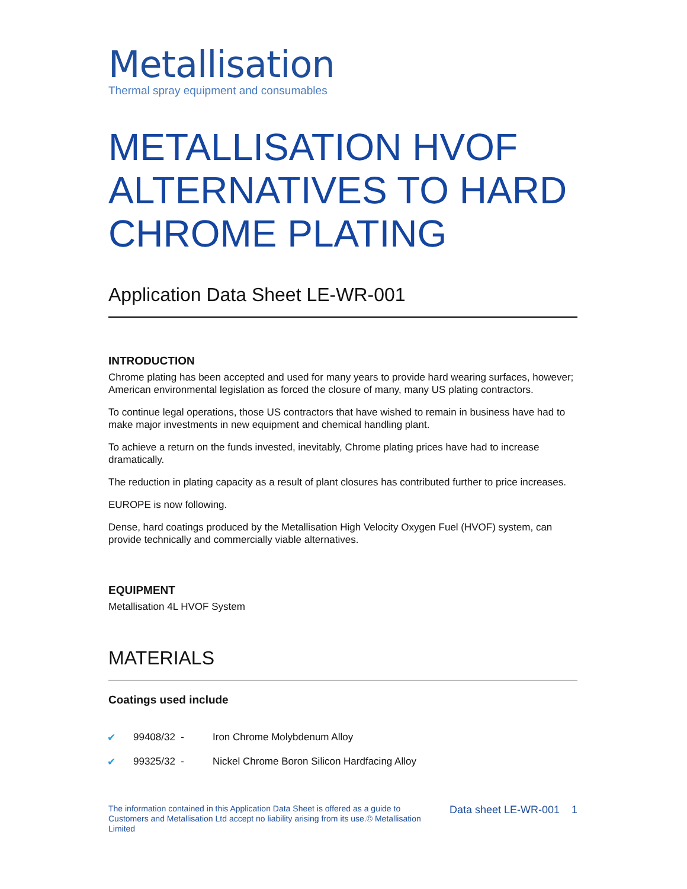Metallisation
Thermal spray equipment and consumables
METALLISATION HVOF ALTERNATIVES TO HARD CHROME PLATING
Application Data Sheet LE-WR-001
INTRODUCTION
Chrome plating has been accepted and used for many years to provide hard wearing surfaces, however; American environmental legislation as forced the closure of many, many US plating contractors.
To continue legal operations, those US contractors that have wished to remain in business have had to make major investments in new equipment and chemical handling plant.
To achieve a return on the funds invested, inevitably, Chrome plating prices have had to increase dramatically.
The reduction in plating capacity as a result of plant closures has contributed further to price increases.
EUROPE is now following.
Dense, hard coatings produced by the Metallisation High Velocity Oxygen Fuel (HVOF) system, can provide technically and commercially viable alternatives.
EQUIPMENT
Metallisation 4L HVOF System
MATERIALS
Coatings used include
✔ 99408/32 - Iron Chrome Molybdenum Alloy
✔ 99325/32 - Nickel Chrome Boron Silicon Hardfacing Alloy
The information contained in this Application Data Sheet is offered as a guide to Customers and Metallisation Ltd accept no liability arising from its use.© Metallisation Limited
Data sheet LE-WR-001 1